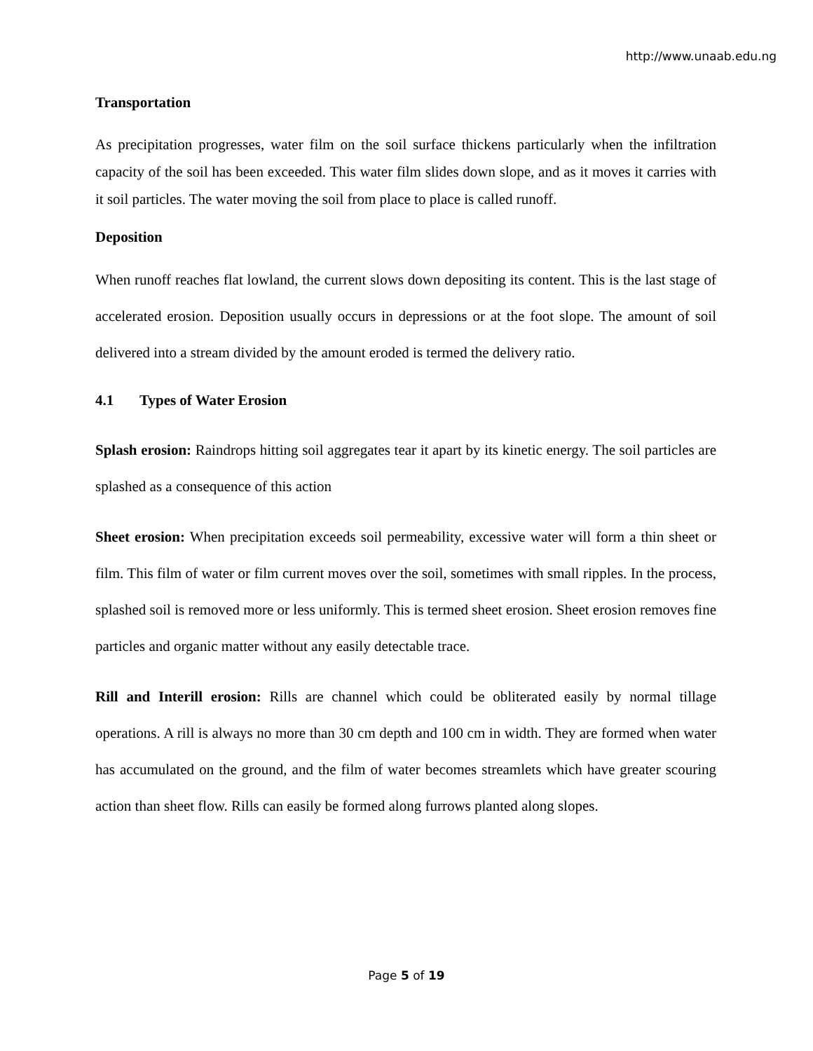http://www.unaab.edu.ng
Transportation
As precipitation progresses, water film on the soil surface thickens particularly when the infiltration capacity of the soil has been exceeded. This water film slides down slope, and as it moves it carries with it soil particles. The water moving the soil from place to place is called runoff.
Deposition
When runoff reaches flat lowland, the current slows down depositing its content. This is the last stage of accelerated erosion. Deposition usually occurs in depressions or at the foot slope. The amount of soil delivered into a stream divided by the amount eroded is termed the delivery ratio.
4.1 Types of Water Erosion
Splash erosion: Raindrops hitting soil aggregates tear it apart by its kinetic energy. The soil particles are splashed as a consequence of this action
Sheet erosion: When precipitation exceeds soil permeability, excessive water will form a thin sheet or film. This film of water or film current moves over the soil, sometimes with small ripples. In the process, splashed soil is removed more or less uniformly. This is termed sheet erosion. Sheet erosion removes fine particles and organic matter without any easily detectable trace.
Rill and Interill erosion: Rills are channel which could be obliterated easily by normal tillage operations. A rill is always no more than 30 cm depth and 100 cm in width. They are formed when water has accumulated on the ground, and the film of water becomes streamlets which have greater scouring action than sheet flow. Rills can easily be formed along furrows planted along slopes.
Page 5 of 19